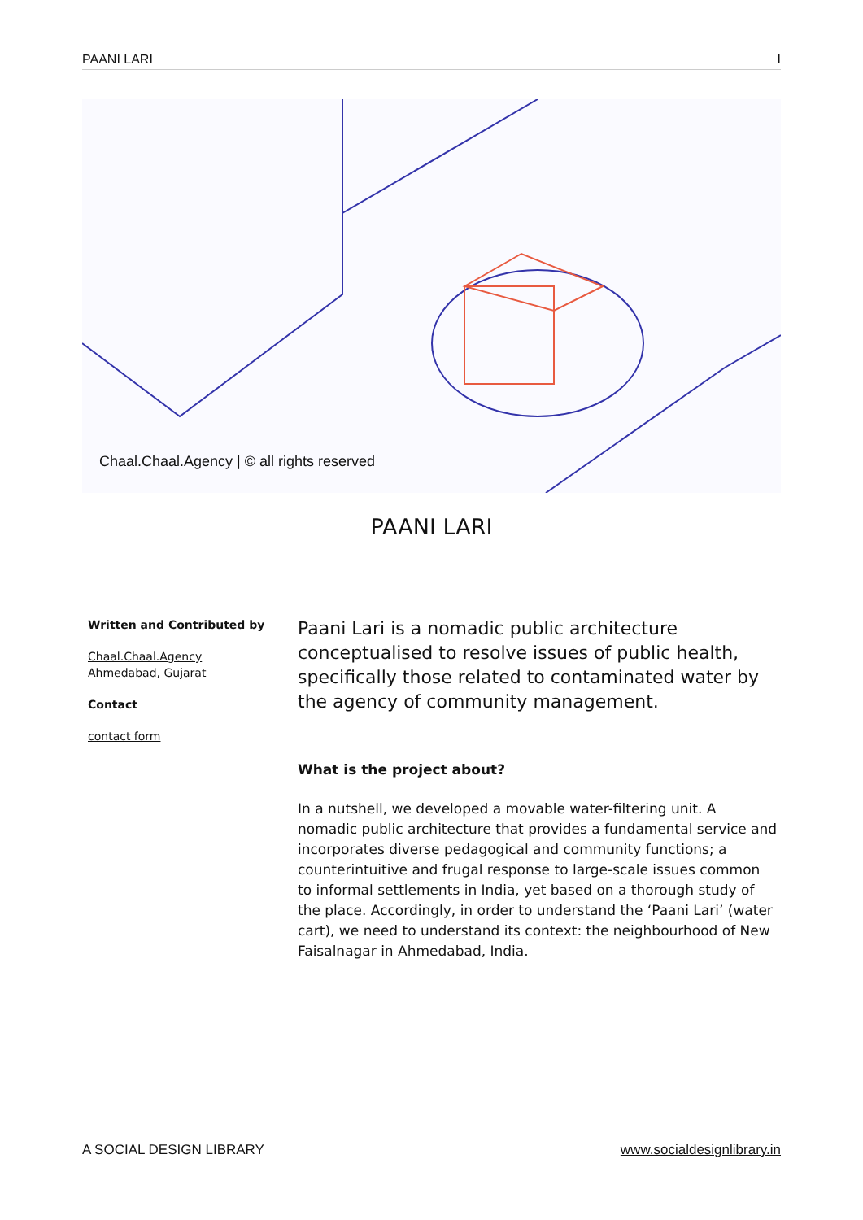PAANI LARI I
Chaal.Chaal.Agency | © all rights reserved
PAANI LARI
Written and Contributed by
Chaal.Chaal.Agency
Ahmedabad, Gujarat
Contact
contact form
Paani Lari is a nomadic public architecture conceptualised to resolve issues of public health, specifically those related to contaminated water by the agency of community management.
What is the project about?
In a nutshell, we developed a movable water-filtering unit. A nomadic public architecture that provides a fundamental service and incorporates diverse pedagogical and community functions; a counterintuitive and frugal response to large-scale issues common to informal settlements in India, yet based on a thorough study of the place. Accordingly, in order to understand the ‘Paani Lari’ (water cart), we need to understand its context: the neighbourhood of New Faisalnagar in Ahmedabad, India.
A SOCIAL DESIGN LIBRARY www.socialdesignlibrary.in